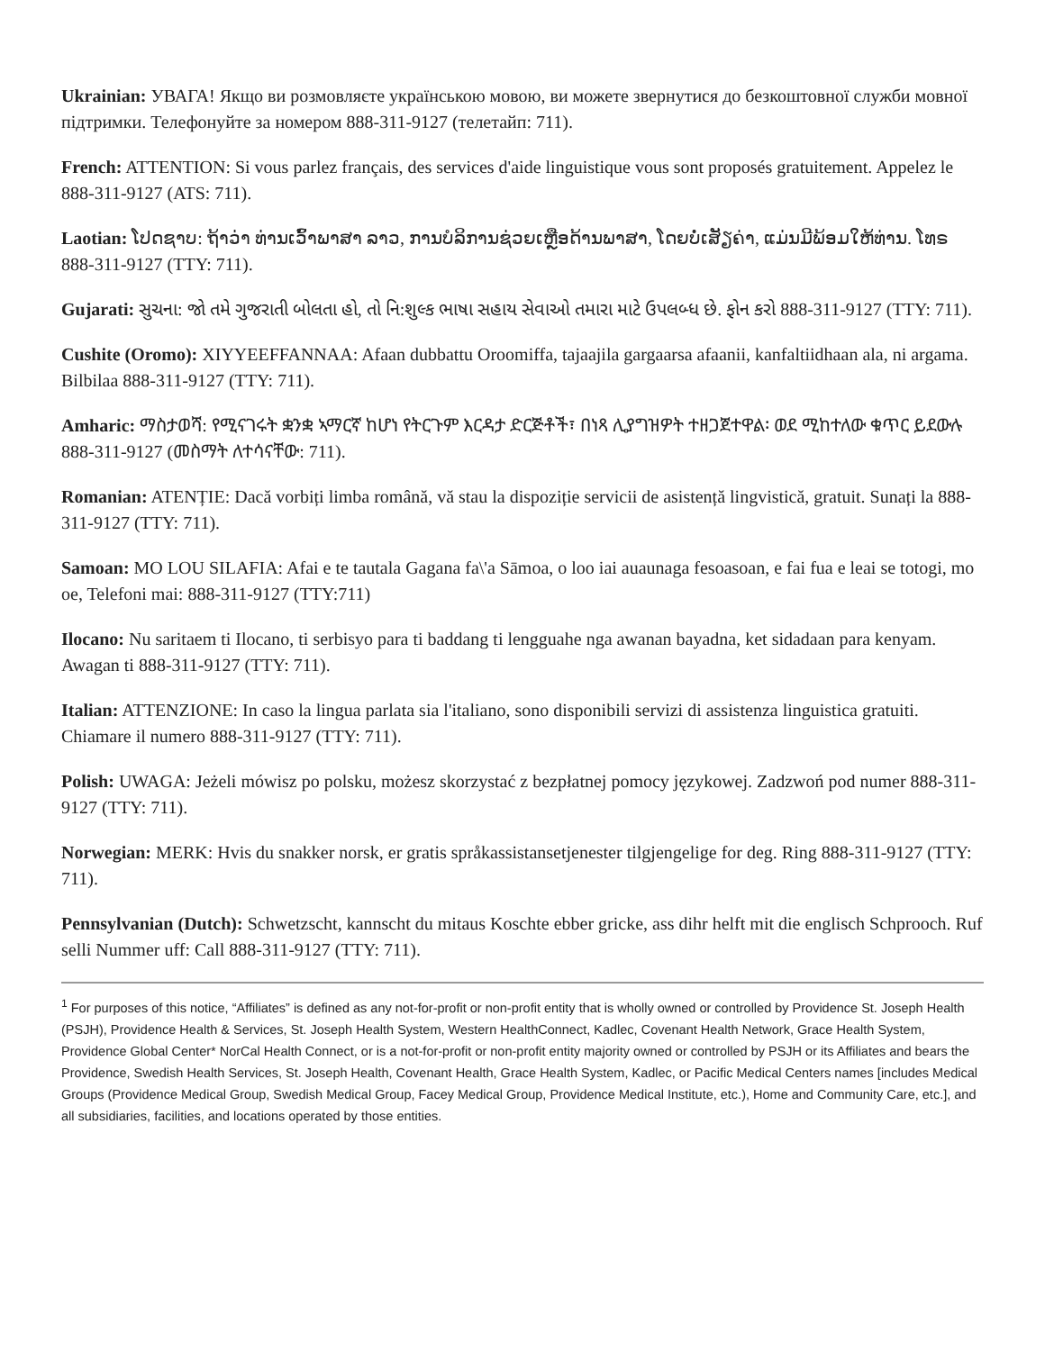Ukrainian: УВАГА! Якщо ви розмовляєте українською мовою, ви можете звернутися до безкоштовної служби мовної підтримки. Телефонуйте за номером 888-311-9127 (телетайп: 711).
French: ATTENTION: Si vous parlez français, des services d'aide linguistique vous sont proposés gratuitement. Appelez le 888-311-9127 (ATS: 711).
Laotian: ໂປດຊາບ: ຖ້າວ່າ ທ່ານເວົ້າພາສາ ລາວ, ການບໍລິການຊ່ວຍເຫຼືອດ້ານພາສາ, ໂດຍບໍ່ເສັຽຄ່າ, ແມ່ນມີພ້ອມໃຫ້ທ່ານ. ໂທຣ 888-311-9127 (TTY: 711).
Gujarati: સુચના: જો તમે ગુજરાતી બોલતા હો, તો નિ:શુલ્ક ભાષા સહાય સેવાઓ તમારા માટે ઉપલબ્ધ છે. ફોન કરો 888-311-9127 (TTY: 711).
Cushite (Oromo): XIYYEEFFANNAA: Afaan dubbattu Oroomiffa, tajaajila gargaarsa afaanii, kanfaltiidhaan ala, ni argama. Bilbilaa 888-311-9127 (TTY: 711).
Amharic: ማስታወሻ: የሚናገሩት ቋንቋ ኣማርኛ ከሆነ የትርጉም እርዳታ ድርጅቶች፣ በነጻ ሊያግዝዎት ተዘጋጀተዋል፡ ወደ ሚከተለው ቁጥር ይደውሉ 888-311-9127 (መስማት ለተሳናቸው: 711).
Romanian: ATENȚIE: Dacă vorbiți limba română, vă stau la dispoziție servicii de asistență lingvistică, gratuit. Sunați la 888-311-9127 (TTY: 711).
Samoan: MO LOU SILAFIA: Afai e te tautala Gagana fa\'a Sāmoa, o loo iai auaunaga fesoasoan, e fai fua e leai se totogi, mo oe, Telefoni mai: 888-311-9127 (TTY:711)
Ilocano: Nu saritaem ti Ilocano, ti serbisyo para ti baddang ti lengguahe nga awanan bayadna, ket sidadaan para kenyam. Awagan ti 888-311-9127 (TTY: 711).
Italian: ATTENZIONE: In caso la lingua parlata sia l'italiano, sono disponibili servizi di assistenza linguistica gratuiti. Chiamare il numero 888-311-9127 (TTY: 711).
Polish: UWAGA: Jeżeli mówisz po polsku, możesz skorzystać z bezpłatnej pomocy językowej. Zadzwoń pod numer 888-311-9127 (TTY: 711).
Norwegian: MERK: Hvis du snakker norsk, er gratis språkassistansetjenester tilgjengelige for deg. Ring 888-311-9127 (TTY: 711).
Pennsylvanian (Dutch): Schwetzscht, kannscht du mitaus Koschte ebber gricke, ass dihr helft mit die englisch Schprooch. Ruf selli Nummer uff: Call 888-311-9127 (TTY: 711).
<sup>1</sup> For purposes of this notice, “Affiliates” is defined as any not-for-profit or non-profit entity that is wholly owned or controlled by Providence St. Joseph Health (PSJH), Providence Health & Services, St. Joseph Health System, Western HealthConnect, Kadlec, Covenant Health Network, Grace Health System, Providence Global Center* NorCal Health Connect, or is a not-for-profit or non-profit entity majority owned or controlled by PSJH or its Affiliates and bears the Providence, Swedish Health Services, St. Joseph Health, Covenant Health, Grace Health System, Kadlec, or Pacific Medical Centers names [includes Medical Groups (Providence Medical Group, Swedish Medical Group, Facey Medical Group, Providence Medical Institute, etc.), Home and Community Care, etc.], and all subsidiaries, facilities, and locations operated by those entities.